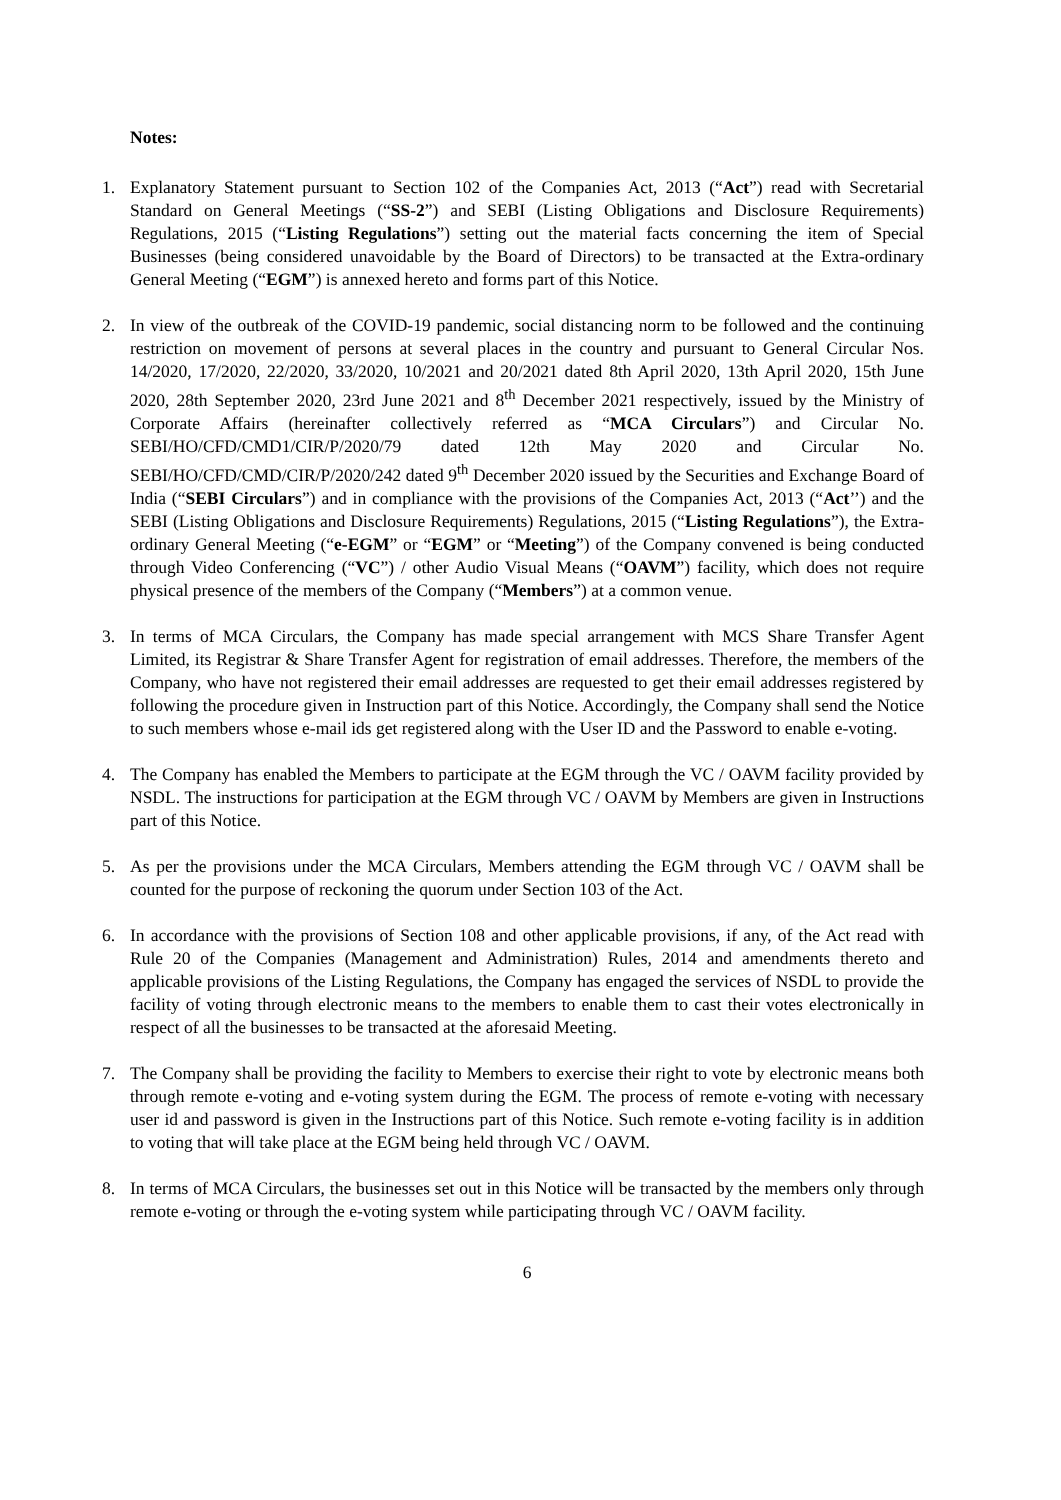Notes:
1. Explanatory Statement pursuant to Section 102 of the Companies Act, 2013 (“Act”) read with Secretarial Standard on General Meetings (“SS-2”) and SEBI (Listing Obligations and Disclosure Requirements) Regulations, 2015 (“Listing Regulations”) setting out the material facts concerning the item of Special Businesses (being considered unavoidable by the Board of Directors) to be transacted at the Extra-ordinary General Meeting (“EGM”) is annexed hereto and forms part of this Notice.
2. In view of the outbreak of the COVID-19 pandemic, social distancing norm to be followed and the continuing restriction on movement of persons at several places in the country and pursuant to General Circular Nos. 14/2020, 17/2020, 22/2020, 33/2020, 10/2021 and 20/2021 dated 8th April 2020, 13th April 2020, 15th June 2020, 28th September 2020, 23rd June 2021 and 8<sup>th</sup> December 2021 respectively, issued by the Ministry of Corporate Affairs (hereinafter collectively referred as “MCA Circulars”) and Circular No. SEBI/HO/CFD/CMD1/CIR/P/2020/79 dated 12th May 2020 and Circular No. SEBI/HO/CFD/CMD/CIR/P/2020/242 dated 9<sup>th</sup> December 2020 issued by the Securities and Exchange Board of India (“SEBI Circulars”) and in compliance with the provisions of the Companies Act, 2013 (“Act’’) and the SEBI (Listing Obligations and Disclosure Requirements) Regulations, 2015 (“Listing Regulations”), the Extra-ordinary General Meeting (“e-EGM” or “EGM” or “Meeting”) of the Company convened is being conducted through Video Conferencing (“VC”) / other Audio Visual Means (“OAVM”) facility, which does not require physical presence of the members of the Company (“Members”) at a common venue.
3. In terms of MCA Circulars, the Company has made special arrangement with MCS Share Transfer Agent Limited, its Registrar & Share Transfer Agent for registration of email addresses. Therefore, the members of the Company, who have not registered their email addresses are requested to get their email addresses registered by following the procedure given in Instruction part of this Notice. Accordingly, the Company shall send the Notice to such members whose e-mail ids get registered along with the User ID and the Password to enable e-voting.
4. The Company has enabled the Members to participate at the EGM through the VC / OAVM facility provided by NSDL. The instructions for participation at the EGM through VC / OAVM by Members are given in Instructions part of this Notice.
5. As per the provisions under the MCA Circulars, Members attending the EGM through VC / OAVM shall be counted for the purpose of reckoning the quorum under Section 103 of the Act.
6. In accordance with the provisions of Section 108 and other applicable provisions, if any, of the Act read with Rule 20 of the Companies (Management and Administration) Rules, 2014 and amendments thereto and applicable provisions of the Listing Regulations, the Company has engaged the services of NSDL to provide the facility of voting through electronic means to the members to enable them to cast their votes electronically in respect of all the businesses to be transacted at the aforesaid Meeting.
7. The Company shall be providing the facility to Members to exercise their right to vote by electronic means both through remote e-voting and e-voting system during the EGM. The process of remote e-voting with necessary user id and password is given in the Instructions part of this Notice. Such remote e-voting facility is in addition to voting that will take place at the EGM being held through VC / OAVM.
8. In terms of MCA Circulars, the businesses set out in this Notice will be transacted by the members only through remote e-voting or through the e-voting system while participating through VC / OAVM facility.
6